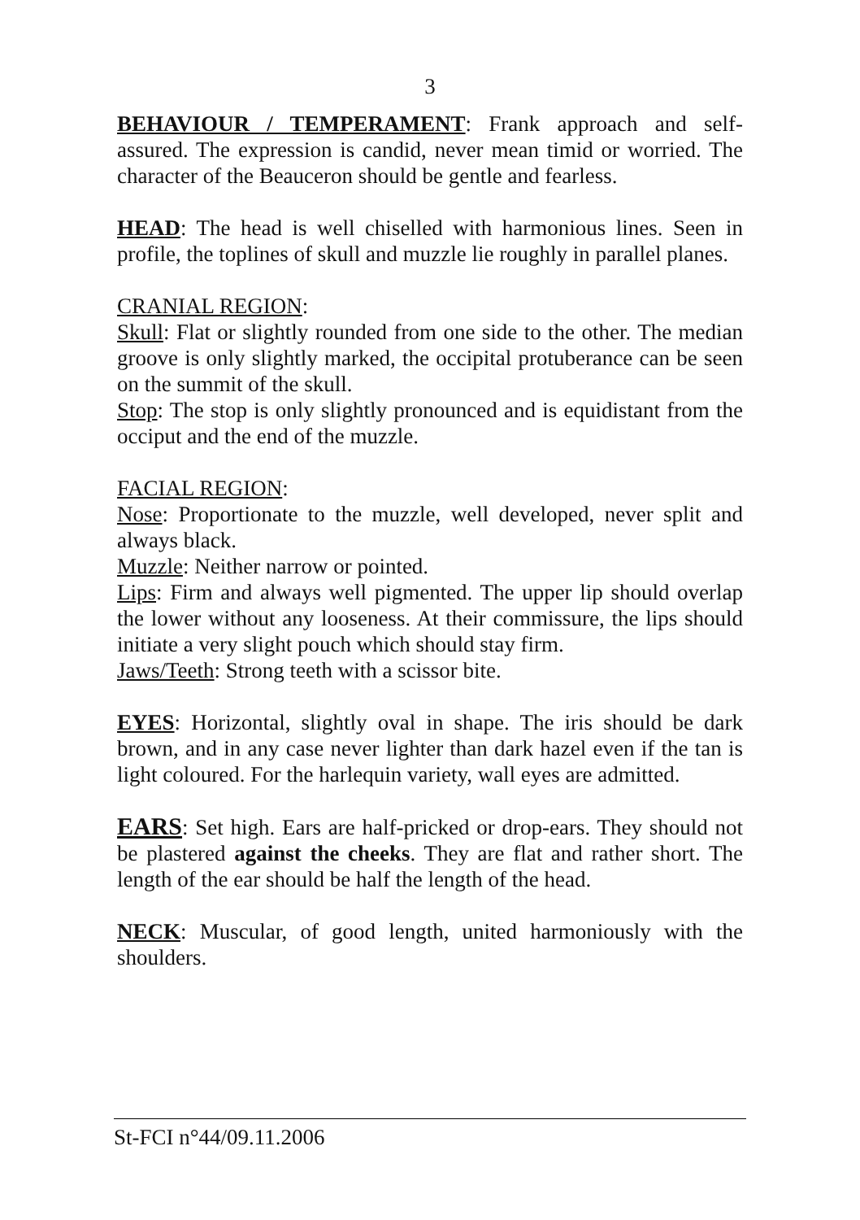3
BEHAVIOUR / TEMPERAMENT: Frank approach and self-assured. The expression is candid, never mean timid or worried. The character of the Beauceron should be gentle and fearless.
HEAD: The head is well chiselled with harmonious lines. Seen in profile, the toplines of skull and muzzle lie roughly in parallel planes.
CRANIAL REGION:
Skull: Flat or slightly rounded from one side to the other. The median groove is only slightly marked, the occipital protuberance can be seen on the summit of the skull.
Stop: The stop is only slightly pronounced and is equidistant from the occiput and the end of the muzzle.
FACIAL REGION:
Nose: Proportionate to the muzzle, well developed, never split and always black.
Muzzle: Neither narrow or pointed.
Lips: Firm and always well pigmented. The upper lip should overlap the lower without any looseness. At their commissure, the lips should initiate a very slight pouch which should stay firm.
Jaws/Teeth: Strong teeth with a scissor bite.
EYES: Horizontal, slightly oval in shape. The iris should be dark brown, and in any case never lighter than dark hazel even if the tan is light coloured. For the harlequin variety, wall eyes are admitted.
EARS: Set high. Ears are half-pricked or drop-ears. They should not be plastered against the cheeks. They are flat and rather short. The length of the ear should be half the length of the head.
NECK: Muscular, of good length, united harmoniously with the shoulders.
St-FCI n°44/09.11.2006